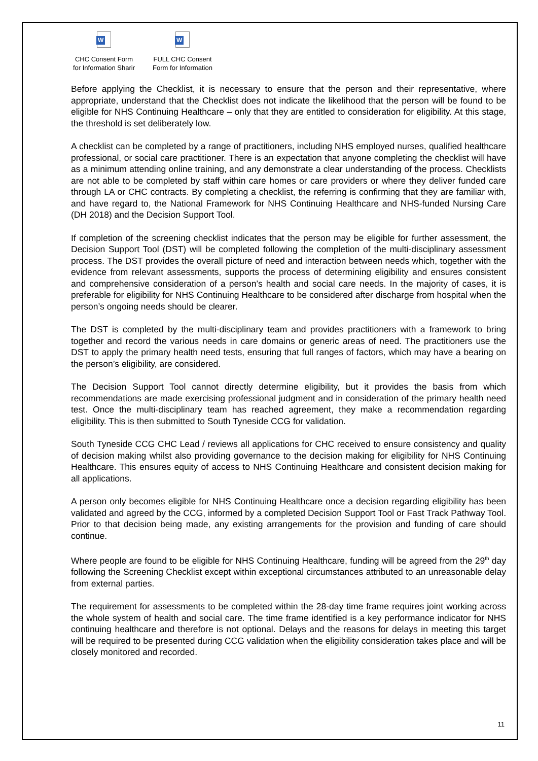W
CHC Consent Form
for Information Sharir
W
FULL CHC Consent
Form for Information
Before applying the Checklist, it is necessary to ensure that the person and their representative, where appropriate, understand that the Checklist does not indicate the likelihood that the person will be found to be eligible for NHS Continuing Healthcare – only that they are entitled to consideration for eligibility. At this stage, the threshold is set deliberately low.
A checklist can be completed by a range of practitioners, including NHS employed nurses, qualified healthcare professional, or social care practitioner. There is an expectation that anyone completing the checklist will have as a minimum attending online training, and any demonstrate a clear understanding of the process. Checklists are not able to be completed by staff within care homes or care providers or where they deliver funded care through LA or CHC contracts. By completing a checklist, the referring is confirming that they are familiar with, and have regard to, the National Framework for NHS Continuing Healthcare and NHS-funded Nursing Care (DH 2018) and the Decision Support Tool.
If completion of the screening checklist indicates that the person may be eligible for further assessment, the Decision Support Tool (DST) will be completed following the completion of the multi-disciplinary assessment process. The DST provides the overall picture of need and interaction between needs which, together with the evidence from relevant assessments, supports the process of determining eligibility and ensures consistent and comprehensive consideration of a person’s health and social care needs. In the majority of cases, it is preferable for eligibility for NHS Continuing Healthcare to be considered after discharge from hospital when the person’s ongoing needs should be clearer.
The DST is completed by the multi-disciplinary team and provides practitioners with a framework to bring together and record the various needs in care domains or generic areas of need. The practitioners use the DST to apply the primary health need tests, ensuring that full ranges of factors, which may have a bearing on the person’s eligibility, are considered.
The Decision Support Tool cannot directly determine eligibility, but it provides the basis from which recommendations are made exercising professional judgment and in consideration of the primary health need test. Once the multi-disciplinary team has reached agreement, they make a recommendation regarding eligibility. This is then submitted to South Tyneside CCG for validation.
South Tyneside CCG CHC Lead / reviews all applications for CHC received to ensure consistency and quality of decision making whilst also providing governance to the decision making for eligibility for NHS Continuing Healthcare. This ensures equity of access to NHS Continuing Healthcare and consistent decision making for all applications.
A person only becomes eligible for NHS Continuing Healthcare once a decision regarding eligibility has been validated and agreed by the CCG, informed by a completed Decision Support Tool or Fast Track Pathway Tool. Prior to that decision being made, any existing arrangements for the provision and funding of care should continue.
Where people are found to be eligible for NHS Continuing Healthcare, funding will be agreed from the 29<sup>th</sup> day following the Screening Checklist except within exceptional circumstances attributed to an unreasonable delay from external parties.
The requirement for assessments to be completed within the 28-day time frame requires joint working across the whole system of health and social care. The time frame identified is a key performance indicator for NHS continuing healthcare and therefore is not optional. Delays and the reasons for delays in meeting this target will be required to be presented during CCG validation when the eligibility consideration takes place and will be closely monitored and recorded.
11